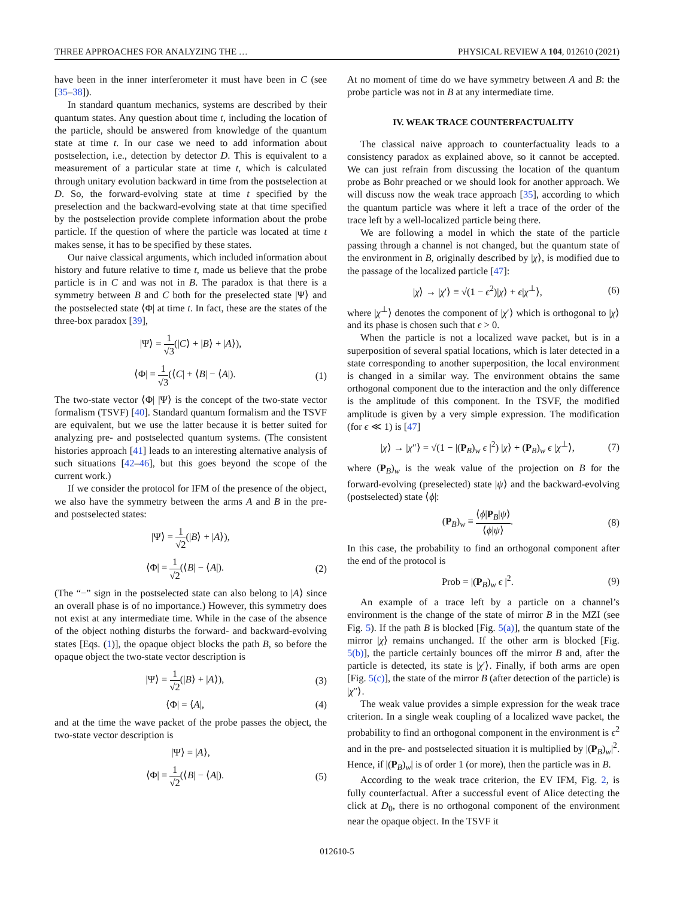THREE APPROACHES FOR ANALYZING THE … PHYSICAL REVIEW A 104, 012610 (2021)
have been in the inner interferometer it must have been in C (see [35–38]).
In standard quantum mechanics, systems are described by their quantum states. Any question about time t, including the location of the particle, should be answered from knowledge of the quantum state at time t. In our case we need to add information about postselection, i.e., detection by detector D. This is equivalent to a measurement of a particular state at time t, which is calculated through unitary evolution backward in time from the postselection at D. So, the forward-evolving state at time t specified by the preselection and the backward-evolving state at that time specified by the postselection provide complete information about the probe particle. If the question of where the particle was located at time t makes sense, it has to be specified by these states.
Our naive classical arguments, which included information about history and future relative to time t, made us believe that the probe particle is in C and was not in B. The paradox is that there is a symmetry between B and C both for the preselected state |Ψ⟩ and the postselected state ⟨Φ| at time t. In fact, these are the states of the three-box paradox [39],
|Ψ⟩ = 1 √3(|C⟩ + |B⟩ + |A⟩),
⟨Φ| = 1 √3(⟨C| + ⟨B| − ⟨A|). (1)
The two-state vector ⟨Φ| |Ψ⟩ is the concept of the two-state vector formalism (TSVF) [40]. Standard quantum formalism and the TSVF are equivalent, but we use the latter because it is better suited for analyzing pre- and postselected quantum systems. (The consistent histories approach [41] leads to an interesting alternative analysis of such situations [42–46], but this goes beyond the scope of the current work.)
If we consider the protocol for IFM of the presence of the object, we also have the symmetry between the arms A and B in the pre- and postselected states:
|Ψ⟩ = 1 √2(|B⟩ + |A⟩),
⟨Φ| = 1 √2(⟨B| − ⟨A|). (2)
(The “−” sign in the postselected state can also belong to |A⟩ since an overall phase is of no importance.) However, this symmetry does not exist at any intermediate time. While in the case of the absence of the object nothing disturbs the forward- and backward-evolving states [Eqs. (1)], the opaque object blocks the path B, so before the opaque object the two-state vector description is
|Ψ⟩ = 1 √2(|B⟩ + |A⟩), (3)
⟨Φ| = ⟨A|, (4)
and at the time the wave packet of the probe passes the object, the two-state vector description is
|Ψ⟩ = |A⟩,
⟨Φ| = 1 √2(⟨B| − ⟨A|). (5)
At no moment of time do we have symmetry between A and B: the probe particle was not in B at any intermediate time.
IV. WEAK TRACE COUNTERFACTUALITY
The classical naive approach to counterfactuality leads to a consistency paradox as explained above, so it cannot be accepted. We can just refrain from discussing the location of the quantum probe as Bohr preached or we should look for another approach. We will discuss now the weak trace approach [35], according to which the quantum particle was where it left a trace of the order of the trace left by a well-localized particle being there.
We are following a model in which the state of the particle passing through a channel is not changed, but the quantum state of the environment in B, originally described by |χ⟩, is modified due to the passage of the localized particle [47]:
|χ⟩ → |χ′⟩ ≡ √(1 − ϵ<sup>2</sup>)|χ⟩ + ϵ|χ<sup>⊥</sup>⟩, (6)
where |χ<sup>⊥</sup>⟩ denotes the component of |χ′⟩ which is orthogonal to |χ⟩ and its phase is chosen such that ϵ > 0.
When the particle is not a localized wave packet, but is in a superposition of several spatial locations, which is later detected in a state corresponding to another superposition, the local environment is changed in a similar way. The environment obtains the same orthogonal component due to the interaction and the only difference is the amplitude of this component. In the TSVF, the modified amplitude is given by a very simple expression. The modification (for ϵ ≪ 1) is [47]
|χ⟩ → |χ″⟩ = √(1 − |(P<sub>B</sub>)<sub>w</sub> ϵ |<sup>2</sup>) |χ⟩ + (P<sub>B</sub>)<sub>w</sub> ϵ |χ<sup>⊥</sup>⟩, (7)
where (P<sub>B</sub>)<sub>w</sub> is the weak value of the projection on B for the forward-evolving (preselected) state |ψ⟩ and the backward-evolving (postselected) state ⟨ϕ|:
(P<sub>B</sub>)<sub>w</sub> ≡ ⟨ϕ|P<sub>B</sub>|ψ⟩ ⟨ϕ|ψ⟩. (8)
In this case, the probability to find an orthogonal component after the end of the protocol is
Prob = |(P<sub>B</sub>)<sub>w</sub> ϵ |<sup>2</sup>. (9)
An example of a trace left by a particle on a channel’s environment is the change of the state of mirror B in the MZI (see Fig. 5). If the path B is blocked [Fig. 5(a)], the quantum state of the mirror |χ⟩ remains unchanged. If the other arm is blocked [Fig. 5(b)], the particle certainly bounces off the mirror B and, after the particle is detected, its state is |χ′⟩. Finally, if both arms are open [Fig. 5(c)], the state of the mirror B (after detection of the particle) is |χ″⟩.
The weak value provides a simple expression for the weak trace criterion. In a single weak coupling of a localized wave packet, the probability to find an orthogonal component in the environment is ϵ<sup>2</sup> and in the pre- and postselected situation it is multiplied by |(P<sub>B</sub>)<sub>w</sub>|<sup>2</sup>. Hence, if |(P<sub>B</sub>)<sub>w</sub>| is of order 1 (or more), then the particle was in B.
According to the weak trace criterion, the EV IFM, Fig. 2, is fully counterfactual. After a successful event of Alice detecting the click at D<sub>0</sub>, there is no orthogonal component of the environment near the opaque object. In the TSVF it
012610-5